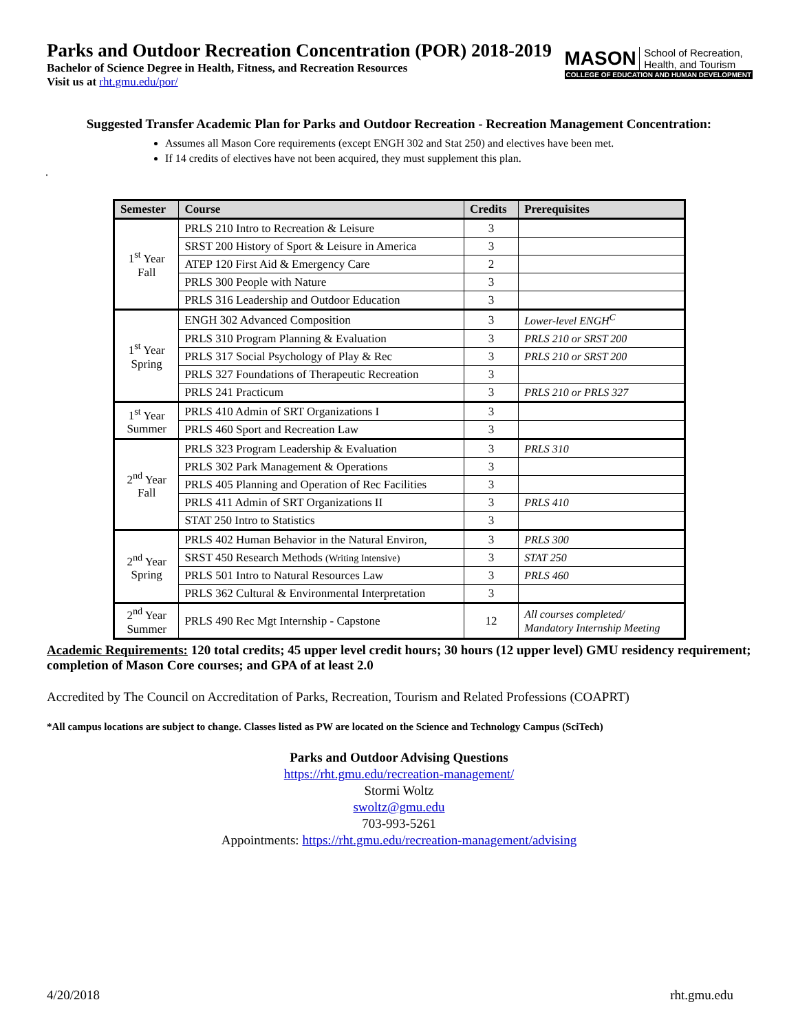Parks and Outdoor Recreation Concentration (POR) 2018-2019
Bachelor of Science Degree in Health, Fitness, and Recreation Resources
Visit us at rht.gmu.edu/por/
MASON School of Recreation,
Health, and Tourism
COLLEGE OF EDUCATION AND HUMAN DEVELOPMENT
Suggested Transfer Academic Plan for Parks and Outdoor Recreation - Recreation Management Concentration:
Assumes all Mason Core requirements (except ENGH 302 and Stat 250) and electives have been met.
If 14 credits of electives have not been acquired, they must supplement this plan.
.
| Semester | Course | Credits | Prerequisites |
| --- | --- | --- | --- |
| 1<sup>st</sup> Year Fall | PRLS 210 Intro to Recreation & Leisure | 3 | |
| | SRST 200 History of Sport & Leisure in America | 3 | |
| | ATEP 120 First Aid & Emergency Care | 2 | |
| | PRLS 300 People with Nature | 3 | |
| | PRLS 316 Leadership and Outdoor Education | 3 | |
| 1<sup>st</sup> Year Spring | ENGH 302 Advanced Composition | 3 | Lower-level ENGH<sup>C</sup> |
| | PRLS 310 Program Planning & Evaluation | 3 | PRLS 210 or SRST 200 |
| | PRLS 317 Social Psychology of Play & Rec | 3 | PRLS 210 or SRST 200 |
| | PRLS 327 Foundations of Therapeutic Recreation | 3 | |
| | PRLS 241 Practicum | 3 | PRLS 210 or PRLS 327 |
| 1<sup>st</sup> Year Summer | PRLS 410 Admin of SRT Organizations I | 3 | |
| | PRLS 460 Sport and Recreation Law | 3 | |
| 2<sup>nd</sup> Year Fall | PRLS 323 Program Leadership & Evaluation | 3 | PRLS 310 |
| | PRLS 302 Park Management & Operations | 3 | |
| | PRLS 405 Planning and Operation of Rec Facilities | 3 | |
| | PRLS 411 Admin of SRT Organizations II | 3 | PRLS 410 |
| | STAT 250 Intro to Statistics | 3 | |
| 2<sup>nd</sup> Year Spring | PRLS 402 Human Behavior in the Natural Environ, | 3 | PRLS 300 |
| | SRST 450 Research Methods (Writing Intensive) | 3 | STAT 250 |
| | PRLS 501 Intro to Natural Resources Law | 3 | PRLS 460 |
| | PRLS 362 Cultural & Environmental Interpretation | 3 | |
| 2<sup>nd</sup> Year Summer | PRLS 490 Rec Mgt Internship - Capstone | 12 | All courses completed/ Mandatory Internship Meeting |
Academic Requirements: 120 total credits; 45 upper level credit hours; 30 hours (12 upper level) GMU residency requirement; completion of Mason Core courses; and GPA of at least 2.0
Accredited by The Council on Accreditation of Parks, Recreation, Tourism and Related Professions (COAPRT)
*All campus locations are subject to change. Classes listed as PW are located on the Science and Technology Campus (SciTech)
Parks and Outdoor Advising Questions
https://rht.gmu.edu/recreation-management/
Stormi Woltz
swoltz@gmu.edu
703-993-5261
Appointments: https://rht.gmu.edu/recreation-management/advising
4/20/2018 rht.gmu.edu